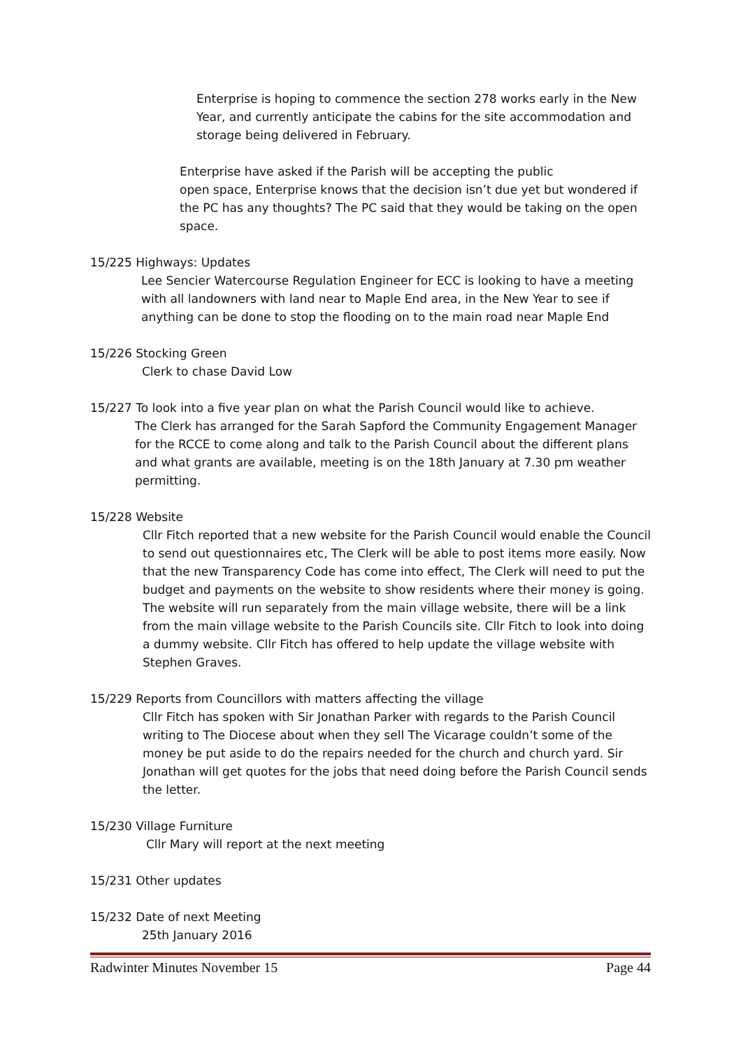Enterprise is hoping to commence the section 278 works early in the New Year, and currently anticipate the cabins for the site accommodation and storage being delivered in February.
Enterprise have asked if the Parish will be accepting the public
open space, Enterprise knows that the decision isn’t due yet but wondered if the PC has any thoughts? The PC said that they would be taking on the open space.
15/225 Highways: Updates
Lee Sencier Watercourse Regulation Engineer for ECC is looking to have a meeting with all landowners with land near to Maple End area, in the New Year to see if anything can be done to stop the flooding on to the main road near Maple End
15/226 Stocking Green
Clerk to chase David Low
15/227 To look into a five year plan on what the Parish Council would like to achieve.
The Clerk has arranged for the Sarah Sapford the Community Engagement Manager for the RCCE to come along and talk to the Parish Council about the different plans and what grants are available, meeting is on the 18th January at 7.30 pm weather permitting.
15/228 Website
Cllr Fitch reported that a new website for the Parish Council would enable the Council to send out questionnaires etc, The Clerk will be able to post items more easily. Now that the new Transparency Code has come into effect, The Clerk will need to put the budget and payments on the website to show residents where their money is going. The website will run separately from the main village website, there will be a link from the main village website to the Parish Councils site. Cllr Fitch to look into doing a dummy website. Cllr Fitch has offered to help update the village website with Stephen Graves.
15/229 Reports from Councillors with matters affecting the village
Cllr Fitch has spoken with Sir Jonathan Parker with regards to the Parish Council writing to The Diocese about when they sell The Vicarage couldn’t some of the money be put aside to do the repairs needed for the church and church yard. Sir Jonathan will get quotes for the jobs that need doing before the Parish Council sends the letter.
15/230 Village Furniture
Cllr Mary will report at the next meeting
15/231 Other updates
15/232 Date of next Meeting
25th January 2016
Radwinter Minutes November 15 Page 44